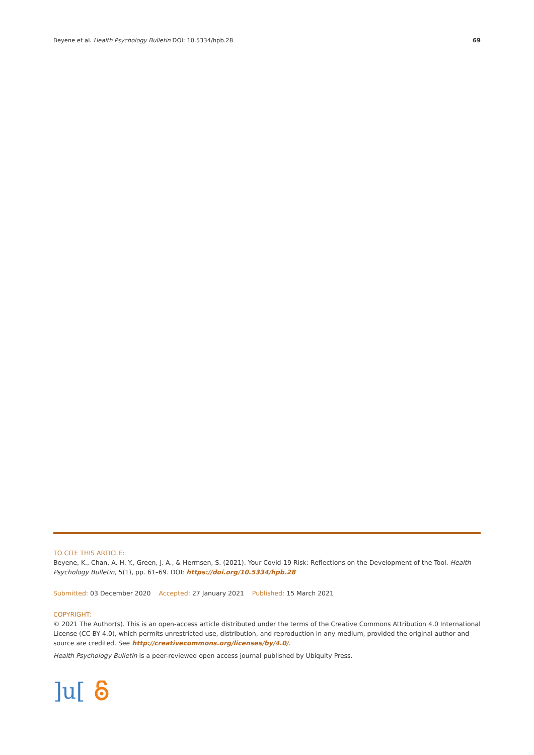Beyene et al. Health Psychology Bulletin DOI: 10.5334/hpb.28 69
TO CITE THIS ARTICLE:
Beyene, K., Chan, A. H. Y., Green, J. A., & Hermsen, S. (2021). Your Covid-19 Risk: Reflections on the Development of the Tool. Health Psychology Bulletin, 5(1), pp. 61–69. DOI: https://doi.org/10.5334/hpb.28
Submitted: 03 December 2020 Accepted: 27 January 2021 Published: 15 March 2021
COPYRIGHT:
© 2021 The Author(s). This is an open-access article distributed under the terms of the Creative Commons Attribution 4.0 International License (CC-BY 4.0), which permits unrestricted use, distribution, and reproduction in any medium, provided the original author and source are credited. See http://creativecommons.org/licenses/by/4.0/.
Health Psychology Bulletin is a peer-reviewed open access journal published by Ubiquity Press.
]u[